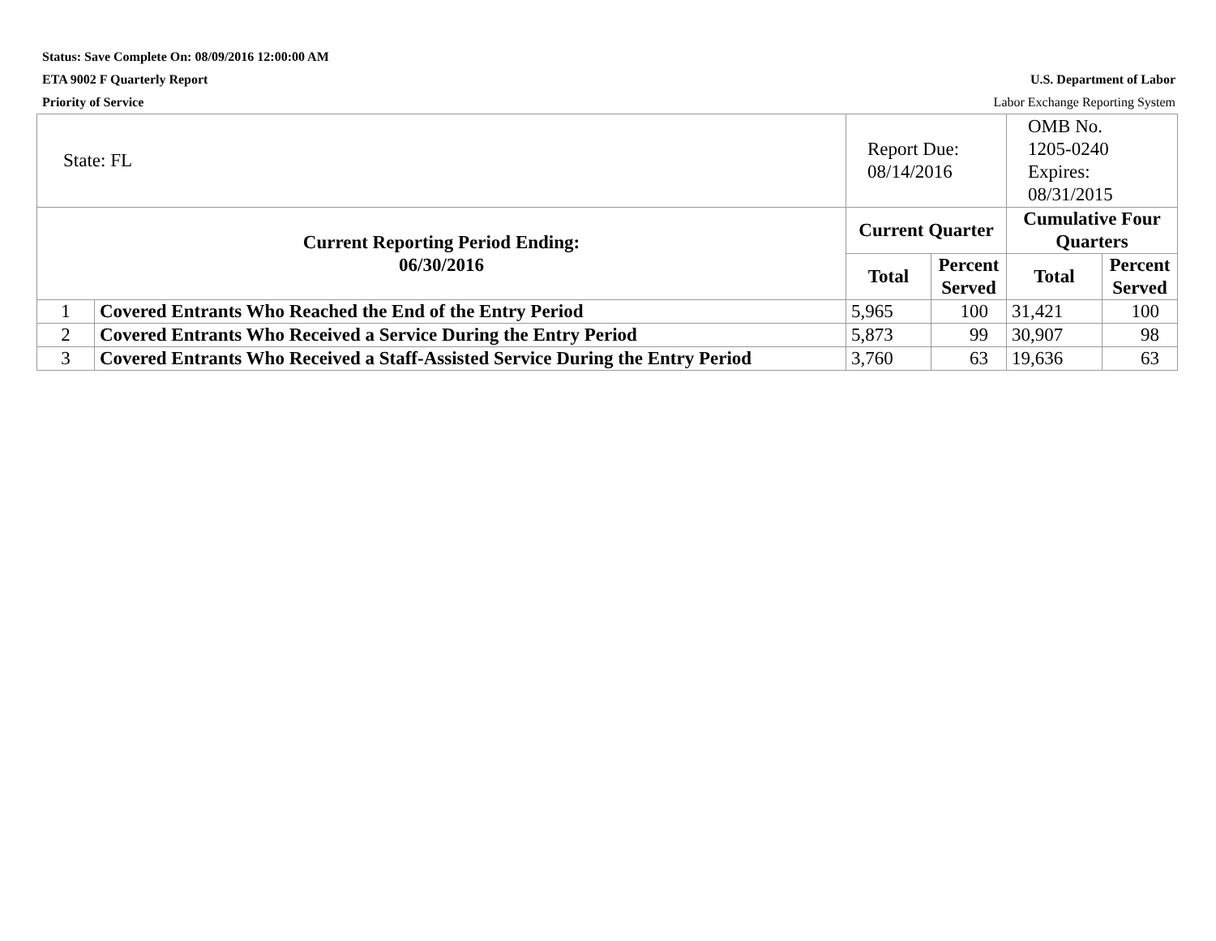Status: Save Complete On: 08/09/2016 12:00:00 AM
ETA 9002 F Quarterly Report U.S. Department of Labor
Priority of Service Labor Exchange Reporting System
| State: FL | | Report Due: 08/14/2016 | | OMB No. 1205-0240 Expires: 08/31/2015 | |
| Current Reporting Period Ending: 06/30/2016 | | Current Quarter | | Cumulative Four Quarters | |
| | | Total | Percent Served | Total | Percent Served |
| 1 | Covered Entrants Who Reached the End of the Entry Period | 5,965 | 100 | 31,421 | 100 |
| 2 | Covered Entrants Who Received a Service During the Entry Period | 5,873 | 99 | 30,907 | 98 |
| 3 | Covered Entrants Who Received a Staff-Assisted Service During the Entry Period | 3,760 | 63 | 19,636 | 63 |